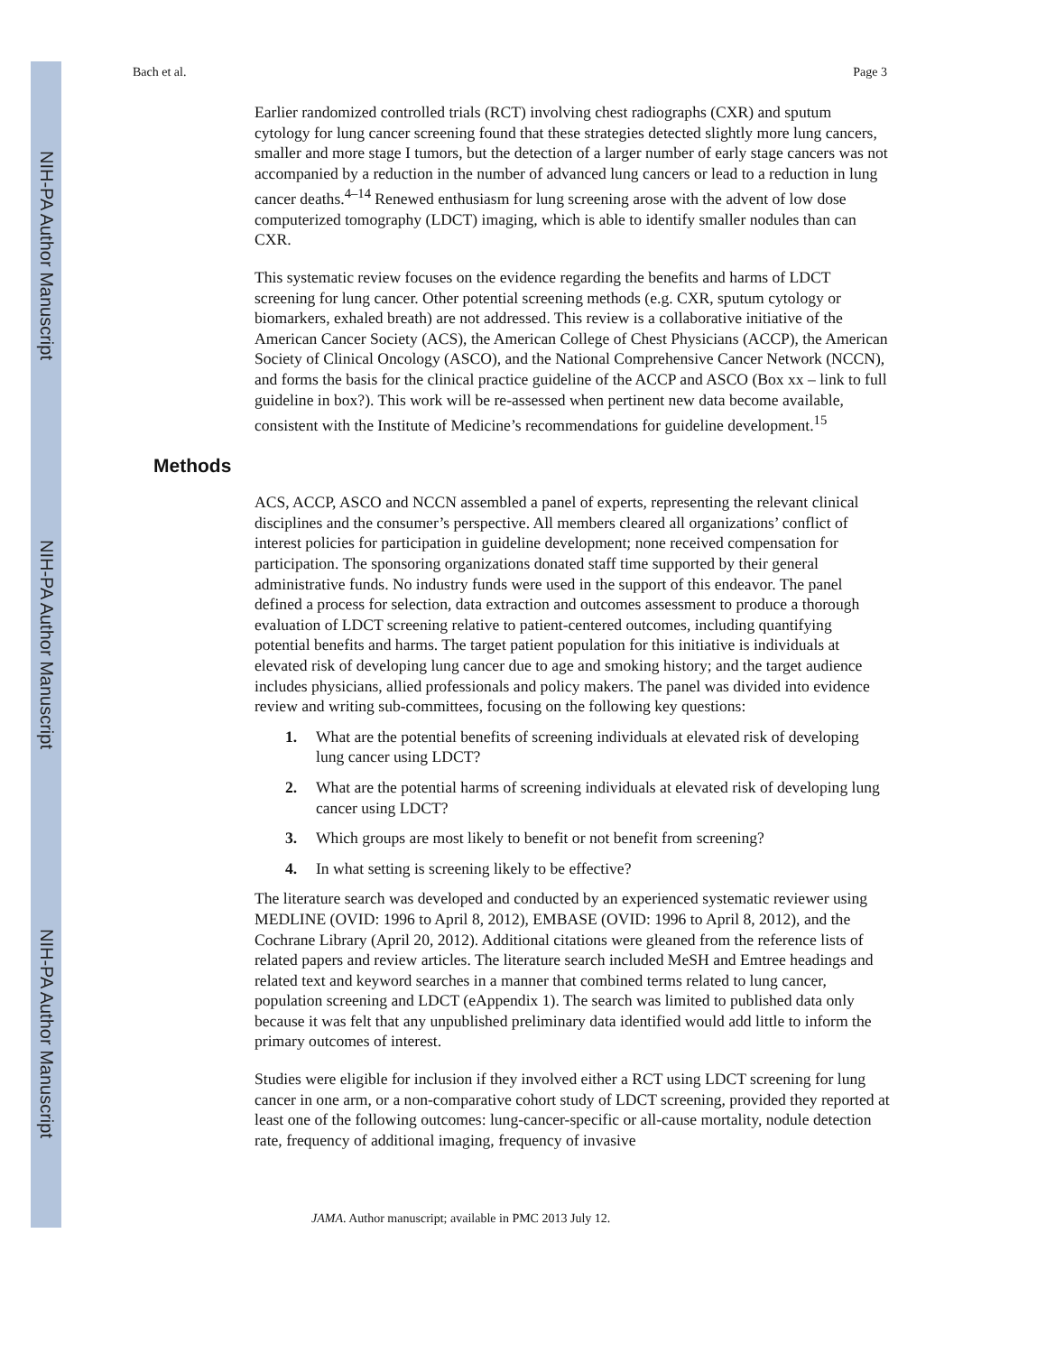NIH-PA Author Manuscript
NIH-PA Author Manuscript
NIH-PA Author Manuscript
Bach et al. Page 3
Earlier randomized controlled trials (RCT) involving chest radiographs (CXR) and sputum cytology for lung cancer screening found that these strategies detected slightly more lung cancers, smaller and more stage I tumors, but the detection of a larger number of early stage cancers was not accompanied by a reduction in the number of advanced lung cancers or lead to a reduction in lung cancer deaths.<sup>4–14</sup> Renewed enthusiasm for lung screening arose with the advent of low dose computerized tomography (LDCT) imaging, which is able to identify smaller nodules than can CXR.
This systematic review focuses on the evidence regarding the benefits and harms of LDCT screening for lung cancer. Other potential screening methods (e.g. CXR, sputum cytology or biomarkers, exhaled breath) are not addressed. This review is a collaborative initiative of the American Cancer Society (ACS), the American College of Chest Physicians (ACCP), the American Society of Clinical Oncology (ASCO), and the National Comprehensive Cancer Network (NCCN), and forms the basis for the clinical practice guideline of the ACCP and ASCO (Box xx – link to full guideline in box?). This work will be re-assessed when pertinent new data become available, consistent with the Institute of Medicine’s recommendations for guideline development.<sup>15</sup>
Methods
ACS, ACCP, ASCO and NCCN assembled a panel of experts, representing the relevant clinical disciplines and the consumer’s perspective. All members cleared all organizations’ conflict of interest policies for participation in guideline development; none received compensation for participation. The sponsoring organizations donated staff time supported by their general administrative funds. No industry funds were used in the support of this endeavor. The panel defined a process for selection, data extraction and outcomes assessment to produce a thorough evaluation of LDCT screening relative to patient-centered outcomes, including quantifying potential benefits and harms. The target patient population for this initiative is individuals at elevated risk of developing lung cancer due to age and smoking history; and the target audience includes physicians, allied professionals and policy makers. The panel was divided into evidence review and writing sub-committees, focusing on the following key questions:
1. What are the potential benefits of screening individuals at elevated risk of developing lung cancer using LDCT?
2. What are the potential harms of screening individuals at elevated risk of developing lung cancer using LDCT?
3. Which groups are most likely to benefit or not benefit from screening?
4. In what setting is screening likely to be effective?
The literature search was developed and conducted by an experienced systematic reviewer using MEDLINE (OVID: 1996 to April 8, 2012), EMBASE (OVID: 1996 to April 8, 2012), and the Cochrane Library (April 20, 2012). Additional citations were gleaned from the reference lists of related papers and review articles. The literature search included MeSH and Emtree headings and related text and keyword searches in a manner that combined terms related to lung cancer, population screening and LDCT (eAppendix 1). The search was limited to published data only because it was felt that any unpublished preliminary data identified would add little to inform the primary outcomes of interest.
Studies were eligible for inclusion if they involved either a RCT using LDCT screening for lung cancer in one arm, or a non-comparative cohort study of LDCT screening, provided they reported at least one of the following outcomes: lung-cancer-specific or all-cause mortality, nodule detection rate, frequency of additional imaging, frequency of invasive
JAMA. Author manuscript; available in PMC 2013 July 12.